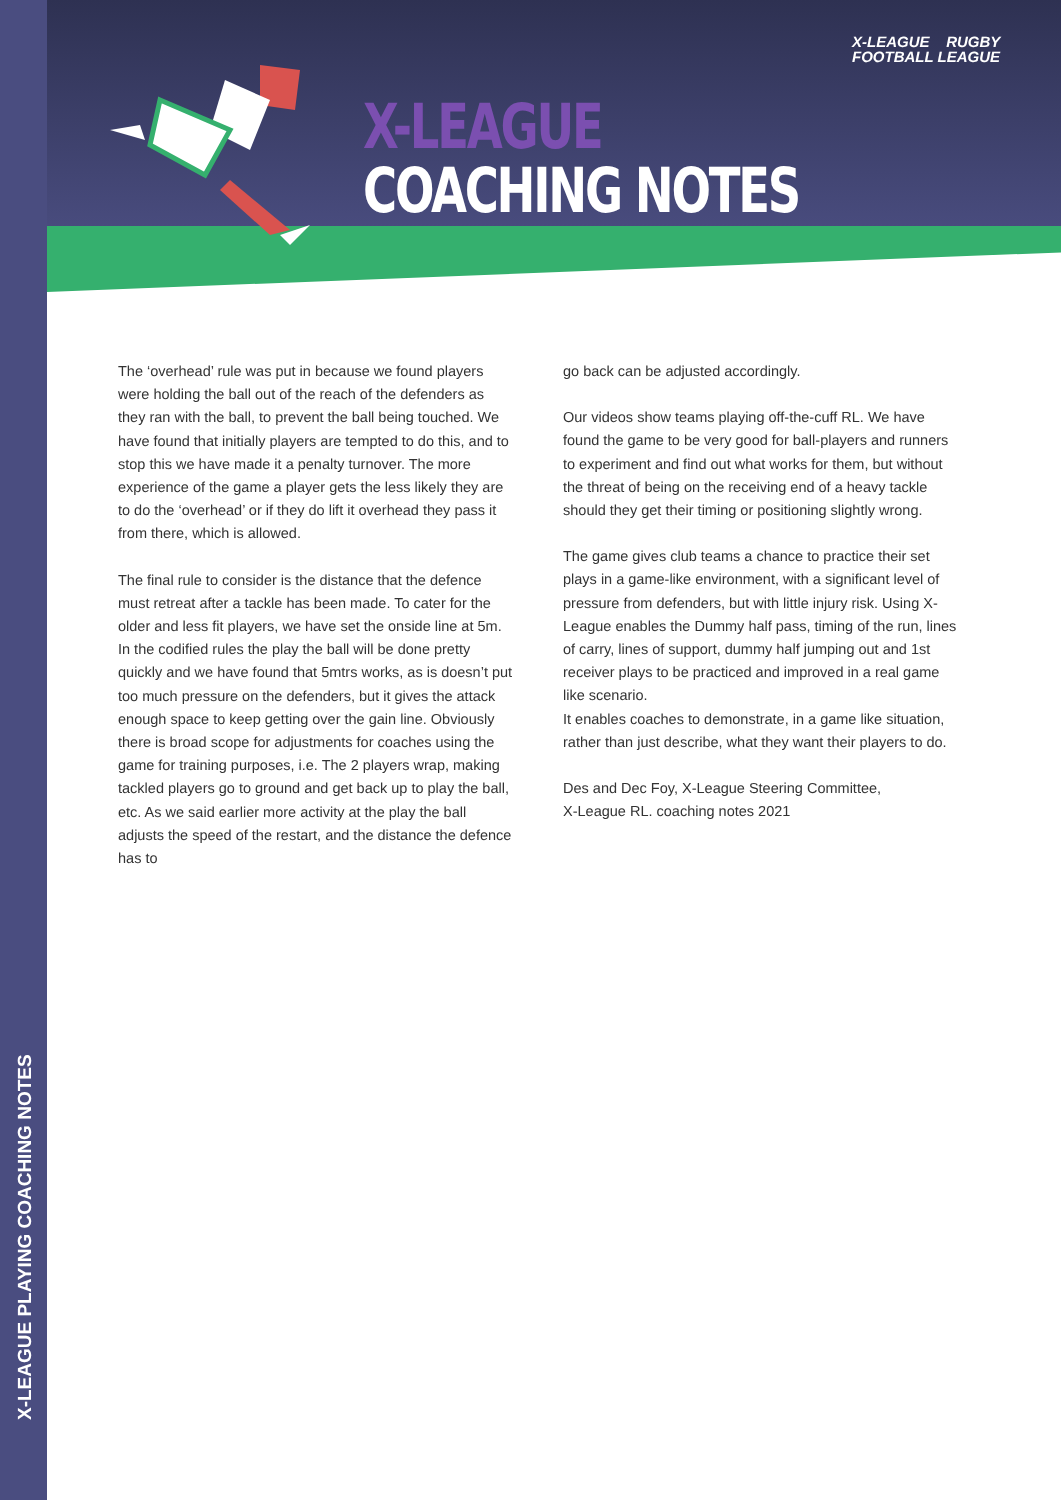X-LEAGUE PLAYING COACHING NOTES
X-LEAGUE
COACHING NOTES
X-LEAGUE RUGBY
FOOTBALL LEAGUE
The ‘overhead’ rule was put in because we found players were holding the ball out of the reach of the defenders as they ran with the ball, to prevent the ball being touched. We have found that initially players are tempted to do this, and to stop this we have made it a penalty turnover. The more experience of the game a player gets the less likely they are to do the ‘overhead’ or if they do lift it overhead they pass it from there, which is allowed.
The final rule to consider is the distance that the defence must retreat after a tackle has been made. To cater for the older and less fit players, we have set the onside line at 5m. In the codified rules the play the ball will be done pretty quickly and we have found that 5mtrs works, as is doesn’t put too much pressure on the defenders, but it gives the attack enough space to keep getting over the gain line. Obviously there is broad scope for adjustments for coaches using the game for training purposes, i.e. The 2 players wrap, making tackled players go to ground and get back up to play the ball, etc. As we said earlier more activity at the play the ball adjusts the speed of the restart, and the distance the defence has to
go back can be adjusted accordingly.
Our videos show teams playing off-the-cuff RL. We have found the game to be very good for ball-players and runners to experiment and find out what works for them, but without the threat of being on the receiving end of a heavy tackle should they get their timing or positioning slightly wrong.
The game gives club teams a chance to practice their set plays in a game-like environment, with a significant level of pressure from defenders, but with little injury risk. Using X-League enables the Dummy half pass, timing of the run, lines of carry, lines of support, dummy half jumping out and 1st receiver plays to be practiced and improved in a real game like scenario.
It enables coaches to demonstrate, in a game like situation, rather than just describe, what they want their players to do.
Des and Dec Foy, X-League Steering Committee,
X-League RL. coaching notes 2021